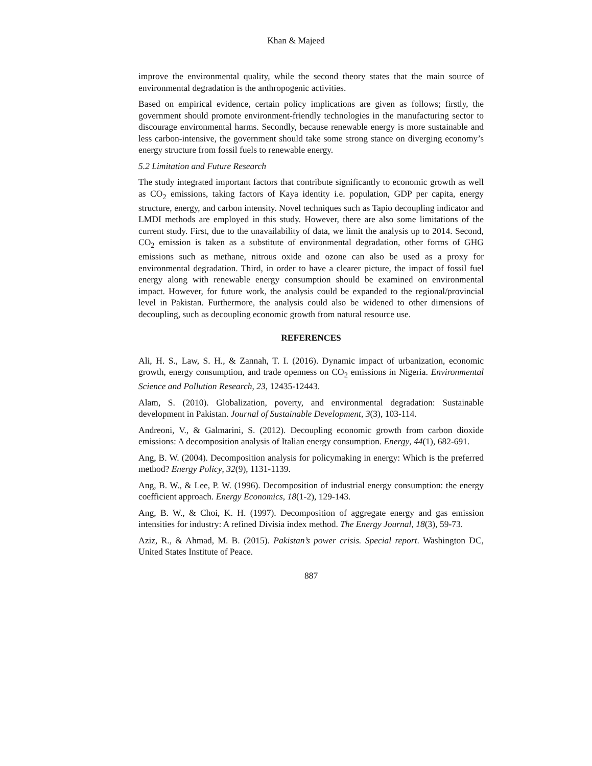Khan & Majeed
improve the environmental quality, while the second theory states that the main source of environmental degradation is the anthropogenic activities.
Based on empirical evidence, certain policy implications are given as follows; firstly, the government should promote environment-friendly technologies in the manufacturing sector to discourage environmental harms. Secondly, because renewable energy is more sustainable and less carbon-intensive, the government should take some strong stance on diverging economy’s energy structure from fossil fuels to renewable energy.
5.2 Limitation and Future Research
The study integrated important factors that contribute significantly to economic growth as well as CO<sub>2</sub> emissions, taking factors of Kaya identity i.e. population, GDP per capita, energy structure, energy, and carbon intensity. Novel techniques such as Tapio decoupling indicator and LMDI methods are employed in this study. However, there are also some limitations of the current study. First, due to the unavailability of data, we limit the analysis up to 2014. Second, CO<sub>2</sub> emission is taken as a substitute of environmental degradation, other forms of GHG emissions such as methane, nitrous oxide and ozone can also be used as a proxy for environmental degradation. Third, in order to have a clearer picture, the impact of fossil fuel energy along with renewable energy consumption should be examined on environmental impact. However, for future work, the analysis could be expanded to the regional/provincial level in Pakistan. Furthermore, the analysis could also be widened to other dimensions of decoupling, such as decoupling economic growth from natural resource use.
REFERENCES
Ali, H. S., Law, S. H., & Zannah, T. I. (2016). Dynamic impact of urbanization, economic growth, energy consumption, and trade openness on CO<sub>2</sub> emissions in Nigeria. Environmental Science and Pollution Research, 23, 12435-12443.
Alam, S. (2010). Globalization, poverty, and environmental degradation: Sustainable development in Pakistan. Journal of Sustainable Development, 3(3), 103-114.
Andreoni, V., & Galmarini, S. (2012). Decoupling economic growth from carbon dioxide emissions: A decomposition analysis of Italian energy consumption. Energy, 44(1), 682-691.
Ang, B. W. (2004). Decomposition analysis for policymaking in energy: Which is the preferred method? Energy Policy, 32(9), 1131-1139.
Ang, B. W., & Lee, P. W. (1996). Decomposition of industrial energy consumption: the energy coefficient approach. Energy Economics, 18(1-2), 129-143.
Ang, B. W., & Choi, K. H. (1997). Decomposition of aggregate energy and gas emission intensities for industry: A refined Divisia index method. The Energy Journal, 18(3), 59-73.
Aziz, R., & Ahmad, M. B. (2015). Pakistan’s power crisis. Special report. Washington DC, United States Institute of Peace.
887